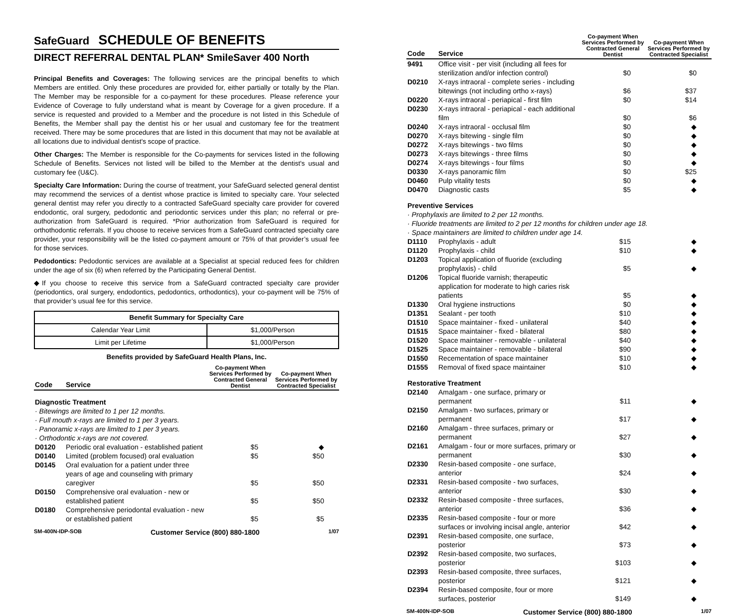SafeGuard SCHEDULE OF BENEFITS
DIRECT REFERRAL DENTAL PLAN* SmileSaver 400 North
Principal Benefits and Coverages: The following services are the principal benefits to which Members are entitled. Only these procedures are provided for, either partially or totally by the Plan. The Member may be responsible for a co-payment for these procedures. Please reference your Evidence of Coverage to fully understand what is meant by Coverage for a given procedure. If a service is requested and provided to a Member and the procedure is not listed in this Schedule of Benefits, the Member shall pay the dentist his or her usual and customary fee for the treatment received. There may be some procedures that are listed in this document that may not be available at all locations due to individual dentist's scope of practice.
Other Charges: The Member is responsible for the Co-payments for services listed in the following Schedule of Benefits. Services not listed will be billed to the Member at the dentist's usual and customary fee (U&C).
Specialty Care Information: During the course of treatment, your SafeGuard selected general dentist may recommend the services of a dentist whose practice is limited to specialty care. Your selected general dentist may refer you directly to a contracted SafeGuard specialty care provider for covered endodontic, oral surgery, pedodontic and periodontic services under this plan; no referral or pre-authorization from SafeGuard is required. *Prior authorization from SafeGuard is required for orthothodontic referrals. If you choose to receive services from a SafeGuard contracted specialty care provider, your responsibility will be the listed co-payment amount or 75% of that provider’s usual fee for those services.
Pedodontics: Pedodontic services are available at a Specialist at special reduced fees for children under the age of six (6) when referred by the Participating General Dentist.
◆If you choose to receive this service from a SafeGuard contracted specialty care provider (periodontics, oral surgery, endodontics, pedodontics, orthodontics), your co-payment will be 75% of that provider’s usual fee for this service.
| Benefit Summary for Specialty Care | |
| --- | --- |
| Calendar Year Limit | $1,000/Person |
| Limit per Lifetime | $1,000/Person |
Benefits provided by SafeGuard Health Plans, Inc.
| Code | Service | Co-payment When Services Performed by Contracted General Dentist | Co-payment When Services Performed by Contracted Specialist |
| --- | --- | --- | --- |
| Diagnostic Treatment | | | |
| · Bitewings are limited to 1 per 12 months. | | | |
| · Full mouth x-rays are limited to 1 per 3 years. | | | |
| · Panoramic x-rays are limited to 1 per 3 years. | | | |
| · Orthodontic x-rays are not covered. | | | |
| D0120 | Periodic oral evaluation - established patient | $5 | ◆ |
| D0140 | Limited (problem focused) oral evaluation | $5 | $50 |
| D0145 | Oral evaluation for a patient under three years of age and counseling with primary caregiver | $5 | $50 |
| D0150 | Comprehensive oral evaluation - new or established patient | $5 | $50 |
| D0180 | Comprehensive periodontal evaluation - new or established patient | $5 | $5 |
SM-400N-IDP-SOB Customer Service (800) 880-1800 1/07
| Code | Service | Co-payment When Services Performed by Contracted General Dentist | Co-payment When Services Performed by Contracted Specialist |
| --- | --- | --- | --- |
| 9491 | Office visit - per visit (including all fees for sterilization and/or infection control) | $0 | $0 |
| D0210 | X-rays intraoral - complete series - including bitewings (not including ortho x-rays) | $6 | $37 |
| D0220 | X-rays intraoral - periapical - first film | $0 | $14 |
| D0230 | X-rays intraoral - periapical - each additional film | $0 | $6 |
| D0240 | X-rays intraoral - occlusal film | $0 | ◆ |
| D0270 | X-rays bitewing - single film | $0 | ◆ |
| D0272 | X-rays bitewings - two films | $0 | ◆ |
| D0273 | X-rays bitewings - three films | $0 | ◆ |
| D0274 | X-rays bitewings - four films | $0 | ◆ |
| D0330 | X-rays panoramic film | $0 | $25 |
| D0460 | Pulp vitality tests | $0 | ◆ |
| D0470 | Diagnostic casts | $5 | ◆ |
| Preventive Services | | | |
| · Prophylaxis are limited to 2 per 12 months. | | | |
| · Fluoride treatments are limited to 2 per 12 months for children under age 18. | | | |
| · Space maintainers are limited to children under age 14. | | | |
| D1110 | Prophylaxis - adult | $15 | ◆ |
| D1120 | Prophylaxis - child | $10 | ◆ |
| D1203 | Topical application of fluoride (excluding prophylaxis) - child | $5 | ◆ |
| D1206 | Topical fluoride varnish; therapeutic application for moderate to high caries risk patients | $5 | ◆ |
| D1330 | Oral hygiene instructions | $0 | ◆ |
| D1351 | Sealant - per tooth | $10 | ◆ |
| D1510 | Space maintainer - fixed - unilateral | $40 | ◆ |
| D1515 | Space maintainer - fixed - bilateral | $80 | ◆ |
| D1520 | Space maintainer - removable - unilateral | $40 | ◆ |
| D1525 | Space maintainer - removable - bilateral | $90 | ◆ |
| D1550 | Recementation of space maintainer | $10 | ◆ |
| D1555 | Removal of fixed space maintainer | $10 | ◆ |
| Restorative Treatment | | | |
| D2140 | Amalgam - one surface, primary or permanent | $11 | ◆ |
| D2150 | Amalgam - two surfaces, primary or permanent | $17 | ◆ |
| D2160 | Amalgam - three surfaces, primary or permanent | $27 | ◆ |
| D2161 | Amalgam - four or more surfaces, primary or permanent | $30 | ◆ |
| D2330 | Resin-based composite - one surface, anterior | $24 | ◆ |
| D2331 | Resin-based composite - two surfaces, anterior | $30 | ◆ |
| D2332 | Resin-based composite - three surfaces, anterior | $36 | ◆ |
| D2335 | Resin-based composite - four or more surfaces or involving incisal angle, anterior | $42 | ◆ |
| D2391 | Resin-based composite, one surface, posterior | $73 | ◆ |
| D2392 | Resin-based composite, two surfaces, posterior | $103 | ◆ |
| D2393 | Resin-based composite, three surfaces, posterior | $121 | ◆ |
| D2394 | Resin-based composite, four or more surfaces, posterior | $149 | ◆ |
SM-400N-IDP-SOB Customer Service (800) 880-1800 1/07